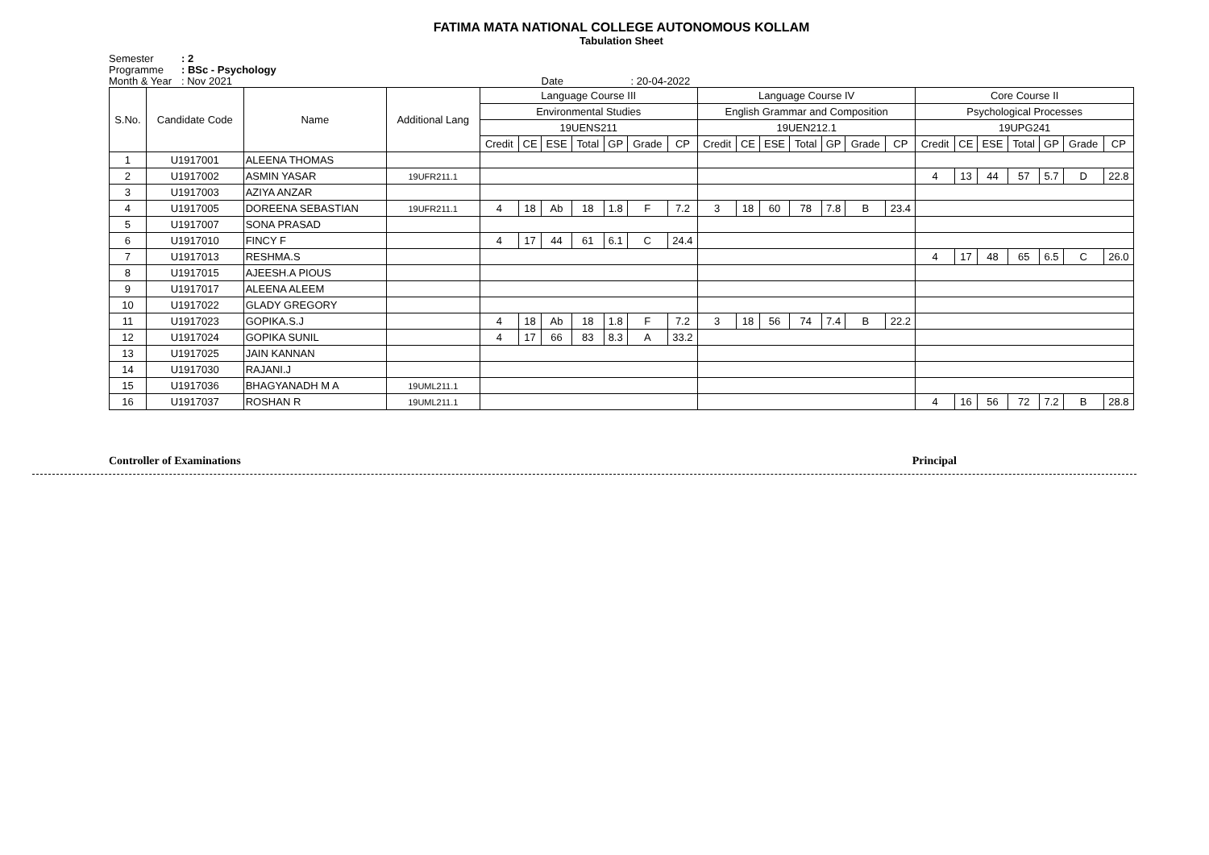FATIMA MATA NATIONAL COLLEGE AUTONOMOUS KOLLAM
Tabulation Sheet
Semester: 2
Programme: BSc - Psychology
Month & Year: Nov 2021 Date : 20-04-2022
| S.No. | Candidate Code | Name | Additional Lang | Language Course III | | | | | | | Language Course IV | | | | | | | Core Course II | | | | | | |
| --- | --- | --- | --- | --- | --- | --- | --- | --- | --- | --- | --- | --- | --- | --- | --- | --- | --- | --- | --- | --- | --- | --- | --- | --- |
| | | | | Environmental Studies | | | | | | | English Grammar and Composition | | | | | | | Psychological Processes | | | | | | |
| | | | | 19UENS211 | | | | | | | 19UEN212.1 | | | | | | | 19UPG241 | | | | | | |
| | | | | Credit | CE | ESE | Total | GP | Grade | CP | Credit | CE | ESE | Total | GP | Grade | CP | Credit | CE | ESE | Total | GP | Grade | CP |
| 1 | U1917001 | ALEENA THOMAS | | | | | | | | | | | | | | | | | | | | | | |
| 2 | U1917002 | ASMIN YASAR | 19UFR211.1 | | | | | | | | | | | | | | | 4 | 13 | 44 | 57 | 5.7 | D | 22.8 |
| 3 | U1917003 | AZIYA ANZAR | | | | | | | | | | | | | | | | | | | | | | |
| 4 | U1917005 | DOREENA SEBASTIAN | 19UFR211.1 | 4 | 18 | Ab | 18 | 1.8 | F | 7.2 | 3 | 18 | 60 | 78 | 7.8 | B | 23.4 | | | | | | | |
| 5 | U1917007 | SONA PRASAD | | | | | | | | | | | | | | | | | | | | | | |
| 6 | U1917010 | FINCY F | | 4 | 17 | 44 | 61 | 6.1 | C | 24.4 | | | | | | | | | | | | | | |
| 7 | U1917013 | RESHMA.S | | | | | | | | | | | | | | | | 4 | 17 | 48 | 65 | 6.5 | C | 26.0 |
| 8 | U1917015 | AJEESH.A PIOUS | | | | | | | | | | | | | | | | | | | | | | |
| 9 | U1917017 | ALEENA ALEEM | | | | | | | | | | | | | | | | | | | | | | |
| 10 | U1917022 | GLADY GREGORY | | | | | | | | | | | | | | | | | | | | | | |
| 11 | U1917023 | GOPIKA.S.J | | 4 | 18 | Ab | 18 | 1.8 | F | 7.2 | 3 | 18 | 56 | 74 | 7.4 | B | 22.2 | | | | | | | |
| 12 | U1917024 | GOPIKA SUNIL | | 4 | 17 | 66 | 83 | 8.3 | A | 33.2 | | | | | | | | | | | | | | |
| 13 | U1917025 | JAIN KANNAN | | | | | | | | | | | | | | | | | | | | | | |
| 14 | U1917030 | RAJANI.J | | | | | | | | | | | | | | | | | | | | | | |
| 15 | U1917036 | BHAGYANADH M A | 19UML211.1 | | | | | | | | | | | | | | | | | | | | | |
| 16 | U1917037 | ROSHAN R | 19UML211.1 | | | | | | | | | | | | | | | 4 | 16 | 56 | 72 | 7.2 | B | 28.8 |
Controller of Examinations Principal